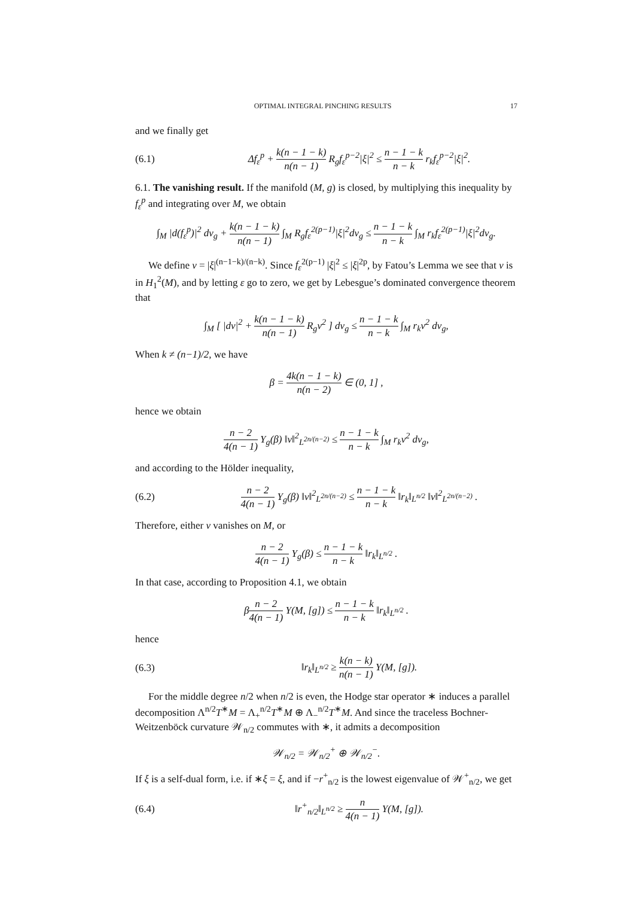OPTIMAL INTEGRAL PINCHING RESULTS 17
and we finally get
(6.1) Δf<sub>ε</sub><sup>p</sup> + k(n − 1 − k) n(n − 1) R<sub>g</sub>f<sub>ε</sub><sup>p−2</sup>|ξ|<sup>2</sup> ≤ n − 1 − k n − k r<sub>k</sub>f<sub>ε</sub><sup>p−2</sup>|ξ|<sup>2</sup>.
6.1. The vanishing result. If the manifold (M, g) is closed, by multiplying this inequality by f<sub>ε</sub><sup>p</sup> and integrating over M, we obtain
∫<sub>M</sub> |d(f<sub>ε</sub><sup>p</sup>)|<sup>2</sup> dv<sub>g</sub> + k(n − 1 − k) n(n − 1) ∫<sub>M</sub> R<sub>g</sub>f<sub>ε</sub><sup>2(p−1)</sup>|ξ|<sup>2</sup>dv<sub>g</sub> ≤ n − 1 − k n − k ∫<sub>M</sub> r<sub>k</sub>f<sub>ε</sub><sup>2(p−1)</sup>|ξ|<sup>2</sup>dv<sub>g</sub>.
We define v = |ξ|<sup>(n−1−k)/(n−k)</sup>. Since f<sub>ε</sub><sup>2(p−1)</sup> |ξ|<sup>2</sup> ≤ |ξ|<sup>2p</sup>, by Fatou’s Lemma we see that v is in H<sub>1</sub><sup>2</sup>(M), and by letting ε go to zero, we get by Lebesgue’s dominated convergence theorem that
∫<sub>M</sub> [ |dv|<sup>2</sup> + k(n − 1 − k) n(n − 1) R<sub>g</sub>v<sup>2</sup> ] dv<sub>g</sub> ≤ n − 1 − k n − k ∫<sub>M</sub> r<sub>k</sub>v<sup>2</sup> dv<sub>g</sub>,
When k ≠ (n−1)/2, we have
β = 4k(n − 1 − k) n(n − 2) ∈ (0, 1] ,
hence we obtain
n − 2 4(n − 1) Υ<sub>g</sub>(β) ‖v‖<sup>2</sup><sub>L<sup>2n/(n−2)</sup></sub> ≤ n − 1 − k n − k ∫<sub>M</sub> r<sub>k</sub>v<sup>2</sup> dv<sub>g</sub>,
and according to the Hölder inequality,
(6.2) n − 2 4(n − 1) Υ<sub>g</sub>(β) ‖v‖<sup>2</sup><sub>L<sup>2n/(n−2)</sup></sub> ≤ n − 1 − k n − k ‖r<sub>k</sub>‖<sub>L<sup>n/2</sup></sub> ‖v‖<sup>2</sup><sub>L<sup>2n/(n−2)</sup></sub> .
Therefore, either v vanishes on M, or
n − 2 4(n − 1) Υ<sub>g</sub>(β) ≤ n − 1 − k n − k ‖r<sub>k</sub>‖<sub>L<sup>n/2</sup></sub> .
In that case, according to Proposition 4.1, we obtain
βn − 2 4(n − 1) Υ(M, [g]) ≤ n − 1 − k n − k ‖r<sub>k</sub>‖<sub>L<sup>n/2</sup></sub> .
hence
(6.3) ‖r<sub>k</sub>‖<sub>L<sup>n/2</sup></sub> ≥ k(n − k) n(n − 1) Υ(M, [g]).
For the middle degree n/2 when n/2 is even, the Hodge star operator ∗ induces a parallel decomposition Λ<sup>n/2</sup>T<sup>∗</sup>M = Λ<sub>+</sub><sup>n/2</sup>T<sup>∗</sup>M ⊕ Λ<sub>−</sub><sup>n/2</sup>T<sup>∗</sup>M. And since the traceless Bochner-Weitzenböck curvature 𝒲<sub>n/2</sub> commutes with ∗, it admits a decomposition
𝒲<sub>n/2</sub> = 𝒲<sub>n/2</sub><sup>+</sup> ⊕ 𝒲<sub>n/2</sub><sup>−</sup>.
If ξ is a self-dual form, i.e. if ∗ξ = ξ, and if −r<sup>+</sup><sub>n/2</sub> is the lowest eigenvalue of 𝒲<sup>+</sup><sub>n/2</sub>, we get
(6.4) ‖r<sup>+</sup><sub>n/2</sub>‖<sub>L<sup>n/2</sup></sub> ≥ n 4(n − 1) Υ(M, [g]).